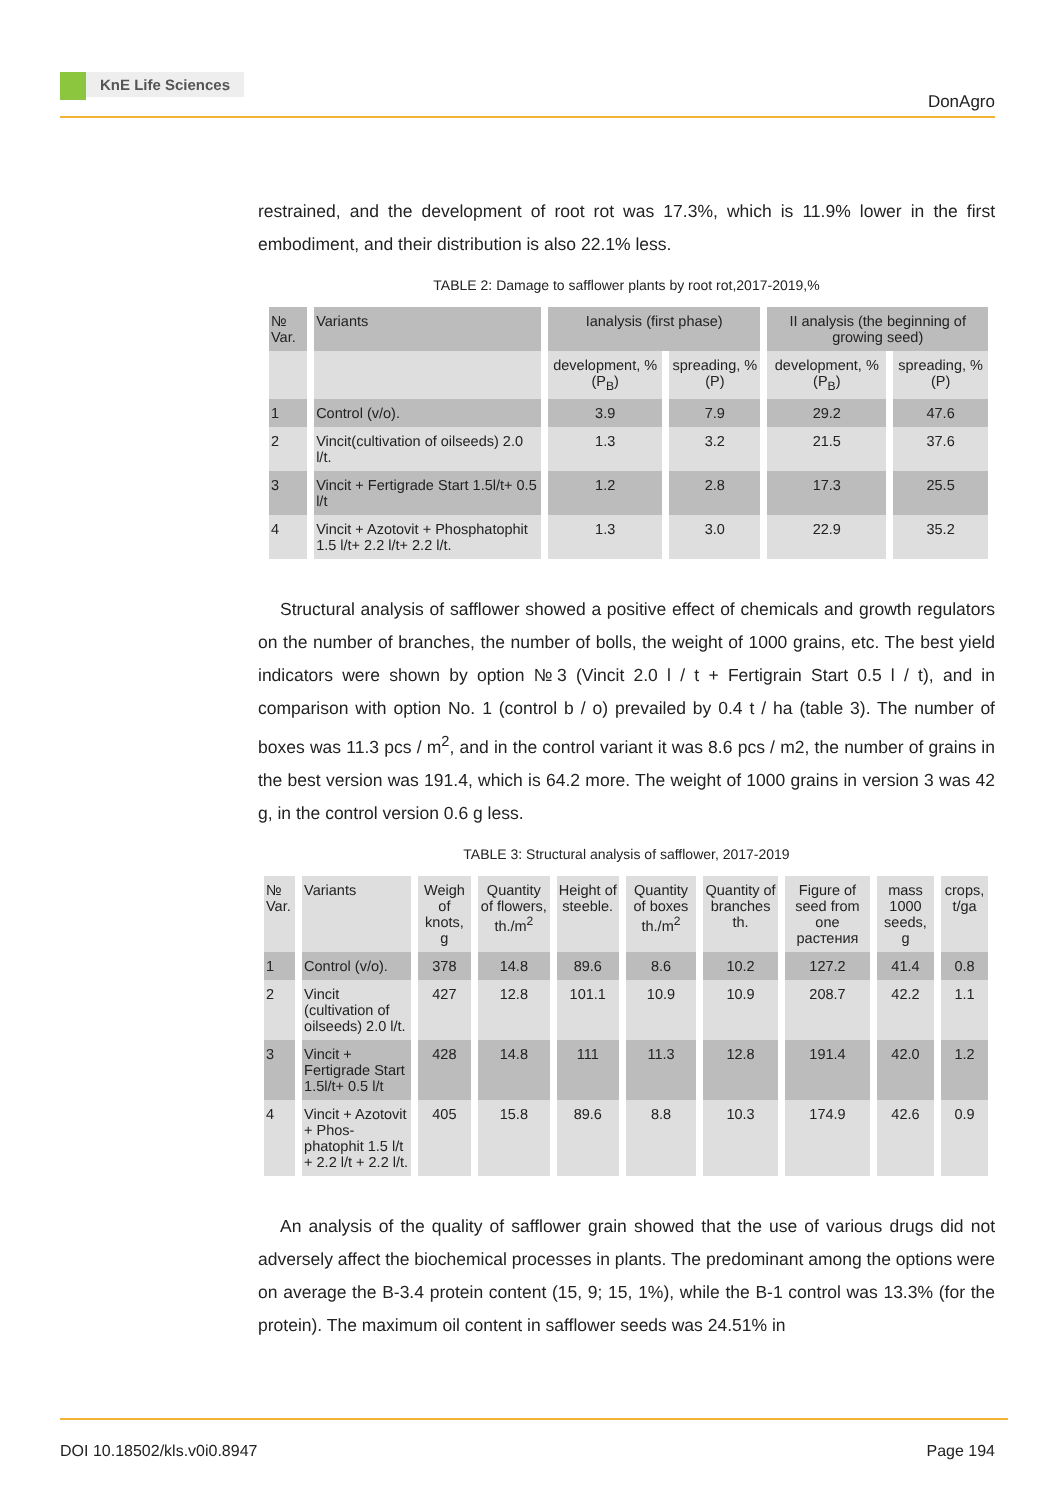KnE Life Sciences
DonAgro
restrained, and the development of root rot was 17.3%, which is 11.9% lower in the first embodiment, and their distribution is also 22.1% less.
TABLE 2: Damage to safflower plants by root rot,2017-2019,%
| № Var. | Variants | Ianalysis (first phase) | | II analysis (the beginning of growing seed) | |
| --- | --- | --- | --- | --- | --- |
| | | development, % (P<sub>B</sub>) | spreading, % (P) | development, % (P<sub>B</sub>) | spreading, % (P) |
| 1 | Control (v/o). | 3.9 | 7.9 | 29.2 | 47.6 |
| 2 | Vincit(cultivation of oilseeds) 2.0 l/t. | 1.3 | 3.2 | 21.5 | 37.6 |
| 3 | Vincit + Fertigrade Start 1.5l/t+ 0.5 l/t | 1.2 | 2.8 | 17.3 | 25.5 |
| 4 | Vincit + Azotovit + Phosphatophit 1.5 l/t+ 2.2 l/t+ 2.2 l/t. | 1.3 | 3.0 | 22.9 | 35.2 |
Structural analysis of safflower showed a positive effect of chemicals and growth regulators on the number of branches, the number of bolls, the weight of 1000 grains, etc. The best yield indicators were shown by option №3 (Vincit 2.0 l / t + Fertigrain Start 0.5 l / t), and in comparison with option No. 1 (control b / o) prevailed by 0.4 t / ha (table 3). The number of boxes was 11.3 pcs / m<sup>2</sup>, and in the control variant it was 8.6 pcs / m2, the number of grains in the best version was 191.4, which is 64.2 more. The weight of 1000 grains in version 3 was 42 g, in the control version 0.6 g less.
TABLE 3: Structural analysis of safflower, 2017-2019
| № Var. | Variants | Weigh of knots, g | Quantity of flowers, th./m<sup>2</sup> | Height of steeble. | Quantity of boxes th./m<sup>2</sup> | Quantity of branches th. | Figure of seed from one растения | mass 1000 seeds, g | crops, t/ga |
| --- | --- | --- | --- | --- | --- | --- | --- | --- | --- |
| 1 | Control (v/o). | 378 | 14.8 | 89.6 | 8.6 | 10.2 | 127.2 | 41.4 | 0.8 |
| 2 | Vincit (cultivation of oilseeds) 2.0 l/t. | 427 | 12.8 | 101.1 | 10.9 | 10.9 | 208.7 | 42.2 | 1.1 |
| 3 | Vincit + Fertigrade Start 1.5l/t+ 0.5 l/t | 428 | 14.8 | 111 | 11.3 | 12.8 | 191.4 | 42.0 | 1.2 |
| 4 | Vincit + Azotovit + Phos-phatophit 1.5 l/t + 2.2 l/t + 2.2 l/t. | 405 | 15.8 | 89.6 | 8.8 | 10.3 | 174.9 | 42.6 | 0.9 |
An analysis of the quality of safflower grain showed that the use of various drugs did not adversely affect the biochemical processes in plants. The predominant among the options were on average the B-3.4 protein content (15, 9; 15, 1%), while the B-1 control was 13.3% (for the protein). The maximum oil content in safflower seeds was 24.51% in
DOI 10.18502/kls.v0i0.8947 Page 194